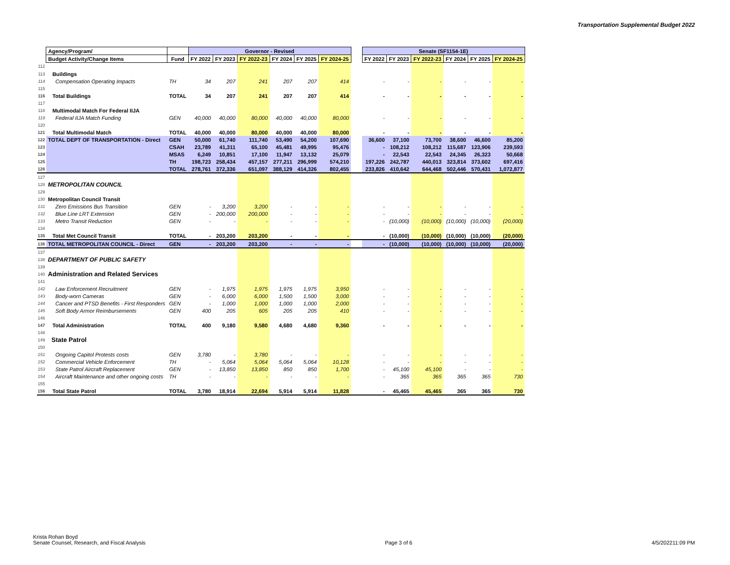Transportation Supplemental Budget 2022
| | Agency/Program/ | | Governor - Revised | | | | | | | Senate (SF1154-1E) | | | | | |
| | Budget Activity/Change Items | Fund | FY 2022 | FY 2023 | FY 2022-23 | FY 2024 | FY 2025 | FY 2024-25 | | FY 2022 | FY 2023 | FY 2022-23 | FY 2024 | FY 2025 | FY 2024-25 |
| 112 | | | | | | | | | | | | | | | |
| 113 | Buildings | | | | | | | | | | | | | | |
| 114 | Compensation Operating Impacts | TH | 34 | 207 | 241 | 207 | 207 | 414 | | - | - | - | - | - | - |
| 115 | | | | | | | | | | | | | | | |
| 116 | Total Buildings | TOTAL | 34 | 207 | 241 | 207 | 207 | 414 | | - | - | - | - | - | - |
| 117 | | | | | | | | | | | | | | | |
| 118 | Multimodal Match For Federal IIJA | | | | | | | | | | | | | | |
| 119 | Federal IIJA Match Funding | GEN | 40,000 | 40,000 | 80,000 | 40,000 | 40,000 | 80,000 | | - | - | - | - | - | - |
| 120 | | | | | | | | | | | | | | | |
| 121 | Total Multimodal Match | TOTAL | 40,000 | 40,000 | 80,000 | 40,000 | 40,000 | 80,000 | | - | - | - | - | - | - |
| 122 | TOTAL DEPT OF TRANSPORTATION - Direct | GEN | 50,000 | 61,740 | 111,740 | 53,490 | 54,200 | 107,690 | | 36,600 | 37,100 | 73,700 | 38,600 | 46,600 | 85,200 |
| 123 | | CSAH | 23,789 | 41,311 | 65,100 | 45,481 | 49,995 | 95,476 | | - | 108,212 | 108,212 | 115,687 | 123,906 | 239,593 |
| 124 | | MSAS | 6,249 | 10,851 | 17,100 | 11,947 | 13,132 | 25,079 | | - | 22,543 | 22,543 | 24,345 | 26,323 | 50,668 |
| 125 | | TH | 198,723 | 258,434 | 457,157 | 277,211 | 296,999 | 574,210 | | 197,226 | 242,787 | 440,013 | 323,814 | 373,602 | 697,416 |
| 126 | | TOTAL | 278,761 | 372,336 | 651,097 | 388,129 | 414,326 | 802,455 | | 233,826 | 410,642 | 644,468 | 502,446 | 570,431 | 1,072,877 |
| 127 | | | | | | | | | | | | | | | |
| 128 | METROPOLITAN COUNCIL | | | | | | | | | | | | | | |
| 129 | | | | | | | | | | | | | | | |
| 130 | Metropolitan Council Transit | | | | | | | | | | | | | | |
| 131 | Zero Emissions Bus Transition | GEN | - | 3,200 | 3,200 | - | - | - | | - | - | - | - | - | - |
| 132 | Blue Line LRT Extension | GEN | - | 200,000 | 200,000 | - | - | - | | - | - | - | - | - | - |
| 133 | Metro Transit Reduction | GEN | - | - | - | - | - | - | | - | (10,000) | (10,000) | (10,000) | (10,000) | (20,000) |
| 134 | | | | | | | | | | | | | | | |
| 135 | Total Met Council Transit | TOTAL | - | 203,200 | 203,200 | - | - | - | | - | (10,000) | (10,000) | (10,000) | (10,000) | (20,000) |
| 136 | TOTAL METROPOLITAN COUNCIL - Direct | GEN | - | 203,200 | 203,200 | - | - | - | | - | (10,000) | (10,000) | (10,000) | (10,000) | (20,000) |
| 137 | | | | | | | | | | | | | | | |
| 138 | DEPARTMENT OF PUBLIC SAFETY | | | | | | | | | | | | | | |
| 139 | | | | | | | | | | | | | | | |
| 140 | Administration and Related Services | | | | | | | | | | | | | | |
| 141 | | | | | | | | | | | | | | | |
| 142 | Law Enforcement Recruitment | GEN | - | 1,975 | 1,975 | 1,975 | 1,975 | 3,950 | | - | - | - | - | - | - |
| 143 | Body-worn Cameras | GEN | - | 6,000 | 6,000 | 1,500 | 1,500 | 3,000 | | - | - | - | - | - | - |
| 144 | Cancer and PTSD Benefits - First Responders | GEN | - | 1,000 | 1,000 | 1,000 | 1,000 | 2,000 | | - | - | - | - | - | - |
| 145 | Soft Body Armor Reimbursements | GEN | 400 | 205 | 605 | 205 | 205 | 410 | | - | - | - | - | - | - |
| 146 | | | | | | | | | | | | | | | |
| 147 | Total Administration | TOTAL | 400 | 9,180 | 9,580 | 4,680 | 4,680 | 9,360 | | - | - | - | - | - | - |
| 148 | | | | | | | | | | | | | | | |
| 149 | State Patrol | | | | | | | | | | | | | | |
| 150 | | | | | | | | | | | | | | | |
| 151 | Ongoing Capitol Protests costs | GEN | 3,780 | - | 3,780 | - | - | - | | - | - | - | - | - | - |
| 152 | Commercial Vehicle Enforcement | TH | - | 5,064 | 5,064 | 5,064 | 5,064 | 10,128 | | - | - | - | - | - | - |
| 153 | State Patrol Aircraft Replacement | GEN | - | 13,850 | 13,850 | 850 | 850 | 1,700 | | - | 45,100 | 45,100 | - | - | - |
| 154 | Aircraft Maintenance and other ongoing costs | TH | - | - | - | - | - | - | | - | 365 | 365 | 365 | 365 | 730 |
| 155 | | | | | | | | | | | | | | | |
| 156 | Total State Patrol | TOTAL | 3,780 | 18,914 | 22,694 | 5,914 | 5,914 | 11,828 | | - | 45,465 | 45,465 | 365 | 365 | 730 |
Krista Rohan Boyd
Senate Counsel, Research, and Fiscal Analysis
Page 3 of 6
4/5/202211:09 PM